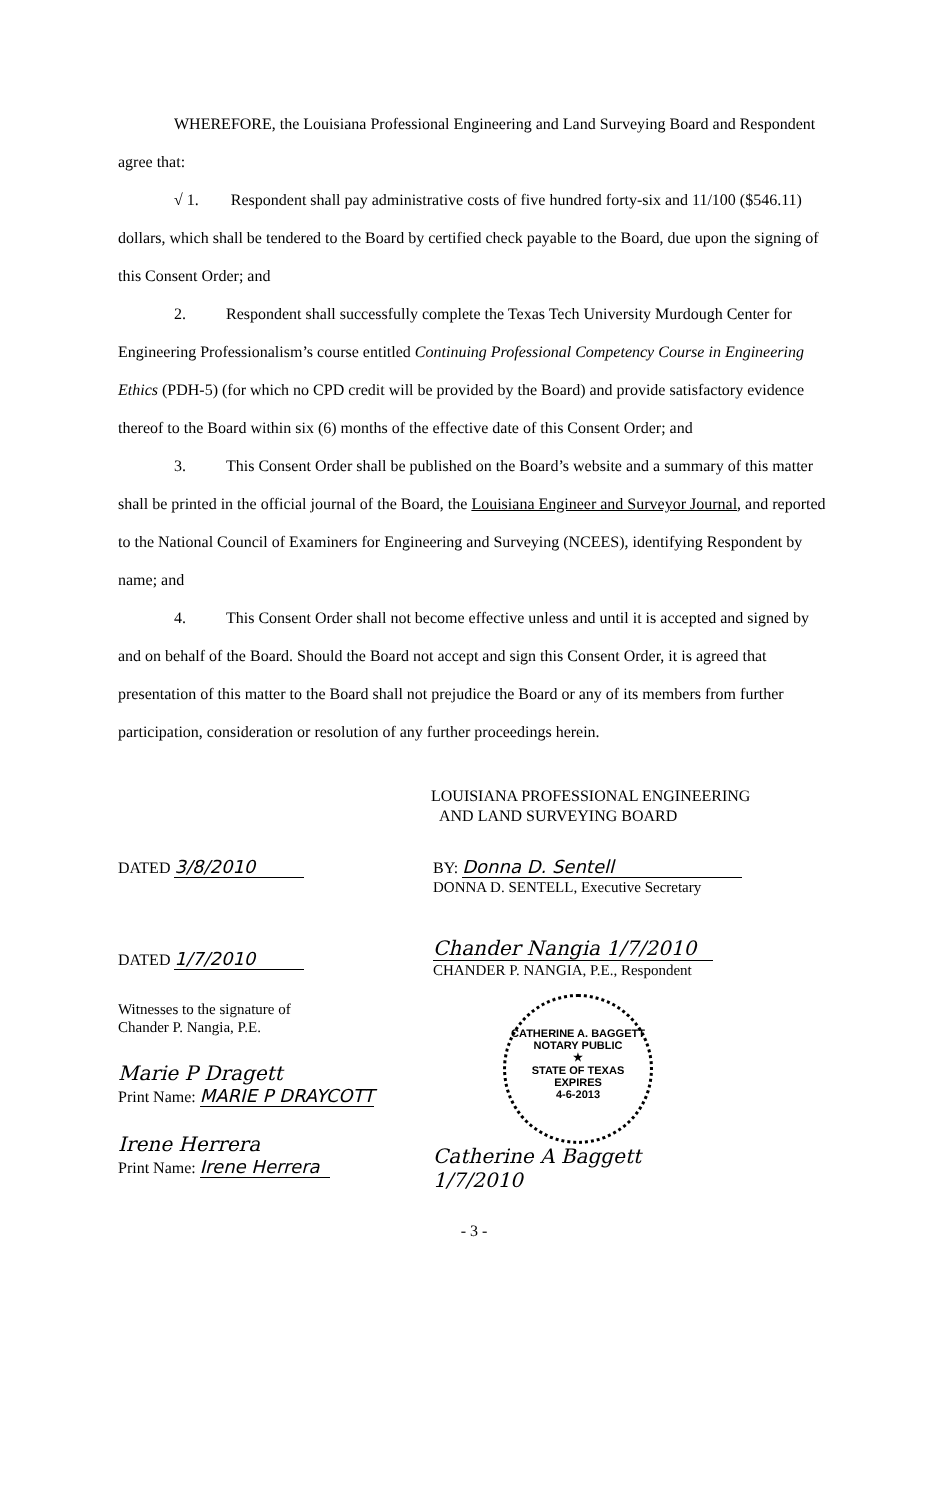WHEREFORE, the Louisiana Professional Engineering and Land Surveying Board and Respondent agree that:
√ 1. Respondent shall pay administrative costs of five hundred forty-six and 11/100 ($546.11) dollars, which shall be tendered to the Board by certified check payable to the Board, due upon the signing of this Consent Order; and
2. Respondent shall successfully complete the Texas Tech University Murdough Center for Engineering Professionalism’s course entitled Continuing Professional Competency Course in Engineering Ethics (PDH-5) (for which no CPD credit will be provided by the Board) and provide satisfactory evidence thereof to the Board within six (6) months of the effective date of this Consent Order; and
3. This Consent Order shall be published on the Board’s website and a summary of this matter shall be printed in the official journal of the Board, the Louisiana Engineer and Surveyor Journal, and reported to the National Council of Examiners for Engineering and Surveying (NCEES), identifying Respondent by name; and
4. This Consent Order shall not become effective unless and until it is accepted and signed by and on behalf of the Board. Should the Board not accept and sign this Consent Order, it is agreed that presentation of this matter to the Board shall not prejudice the Board or any of its members from further participation, consideration or resolution of any further proceedings herein.
LOUISIANA PROFESSIONAL ENGINEERING
AND LAND SURVEYING BOARD
DATED 3/8/2010
DATED 1/7/2010
Witnesses to the signature of
Chander P. Nangia, P.E.
Marie P Dragett
Print Name: MARIE P DRAYCOTT
Irene Herrera
Print Name: Irene Herrera
BY: Donna D. Sentell
DONNA D. SENTELL, Executive Secretary
Chander Nangia 1/7/2010
CHANDER P. NANGIA, P.E., Respondent
CATHERINE A. BAGGETT
NOTARY PUBLIC
★
STATE OF TEXAS
EXPIRES
4-6-2013
Catherine A Baggett
1/7/2010
- 3 -